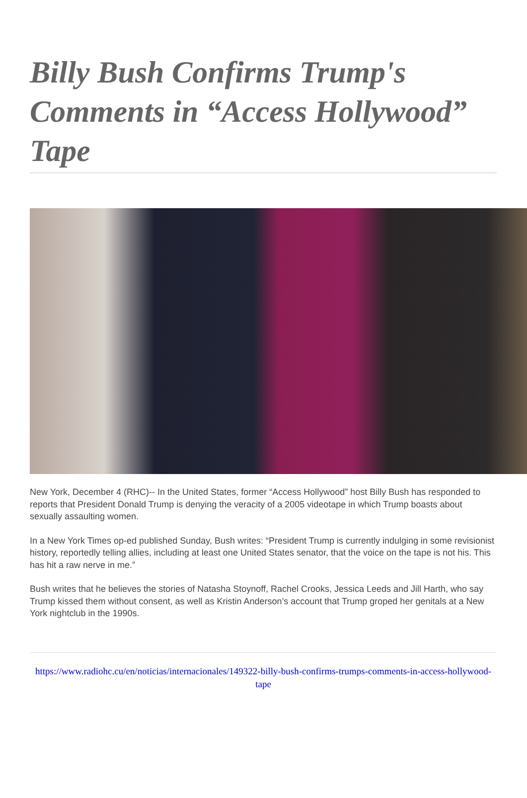Billy Bush Confirms Trump's Comments in “Access Hollywood” Tape
New York, December 4 (RHC)-- In the United States, former “Access Hollywood” host Billy Bush has responded to reports that President Donald Trump is denying the veracity of a 2005 videotape in which Trump boasts about sexually assaulting women.
In a New York Times op-ed published Sunday, Bush writes: “President Trump is currently indulging in some revisionist history, reportedly telling allies, including at least one United States senator, that the voice on the tape is not his. This has hit a raw nerve in me.”
Bush writes that he believes the stories of Natasha Stoynoff, Rachel Crooks, Jessica Leeds and Jill Harth, who say Trump kissed them without consent, as well as Kristin Anderson’s account that Trump groped her genitals at a New York nightclub in the 1990s.
https://www.radiohc.cu/en/noticias/internacionales/149322-billy-bush-confirms-trumps-comments-in-access-hollywood-tape